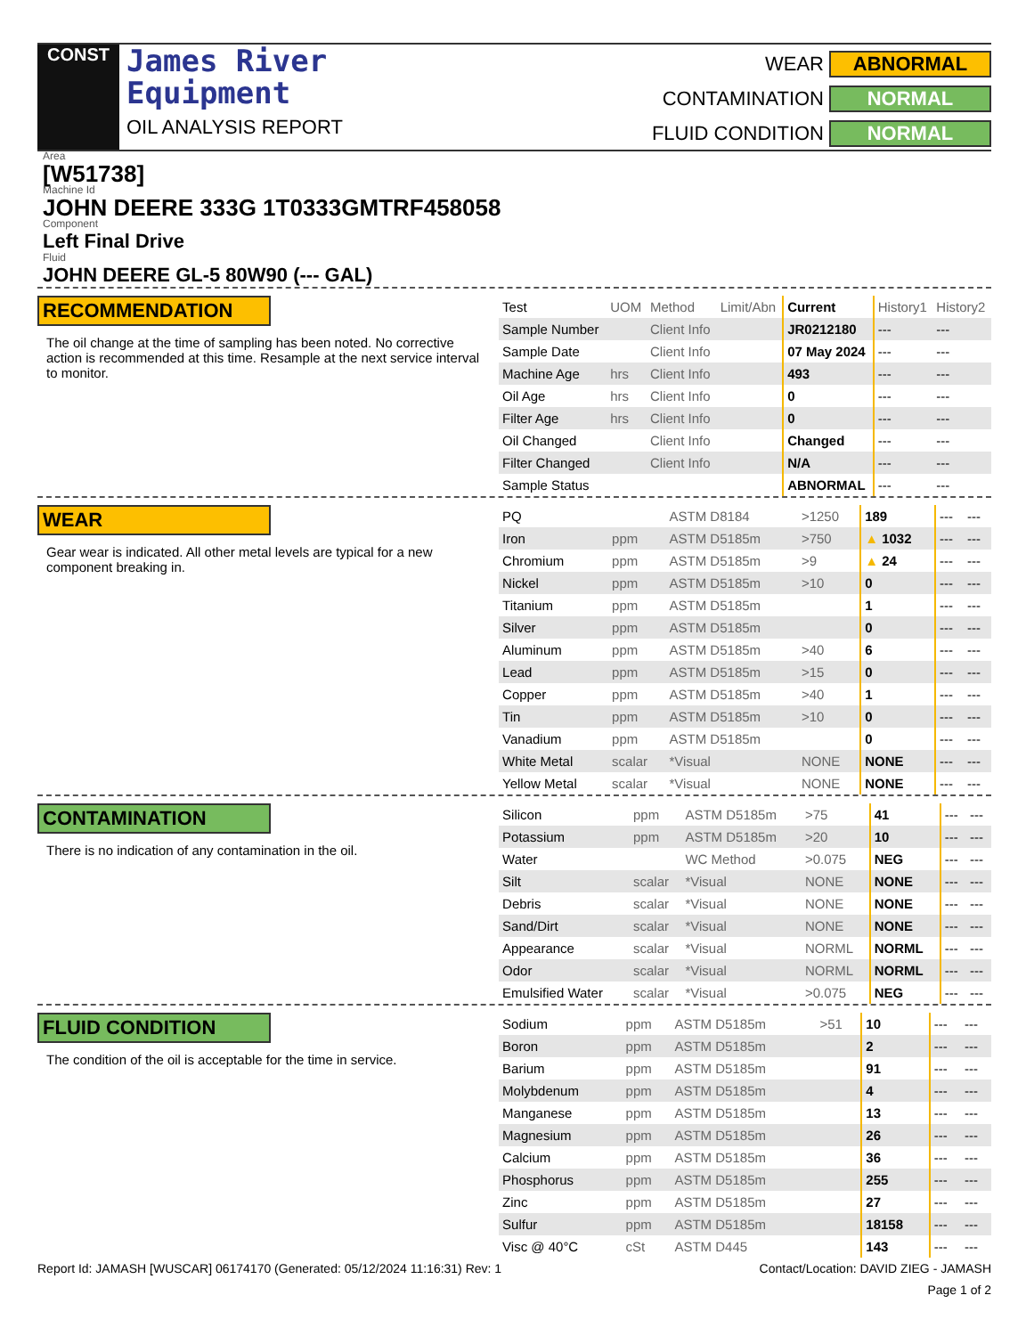CONST
James River
Equipment
OIL ANALYSIS REPORT
WEAR ABNORMAL CONTAMINATION NORMAL FLUID CONDITION NORMAL
Area
[W51738]
Machine Id
JOHN DEERE 333G 1T0333GMTRF458058
Component
Left Final Drive
Fluid
JOHN DEERE GL-5 80W90 (--- GAL)
RECOMMENDATION
The oil change at the time of sampling has been noted. No corrective action is recommended at this time. Resample at the next service interval to monitor.
| Test | UOM | Method | Limit/Abn | Current | History1 | History2 |
| --- | --- | --- | --- | --- | --- | --- |
| Sample Number | | Client Info | | JR0212180 | --- | --- |
| Sample Date | | Client Info | | 07 May 2024 | --- | --- |
| Machine Age | hrs | Client Info | | 493 | --- | --- |
| Oil Age | hrs | Client Info | | 0 | --- | --- |
| Filter Age | hrs | Client Info | | 0 | --- | --- |
| Oil Changed | | Client Info | | Changed | --- | --- |
| Filter Changed | | Client Info | | N/A | --- | --- |
| Sample Status | | | | ABNORMAL | --- | --- |
WEAR
Gear wear is indicated. All other metal levels are typical for a new component breaking in.
| PQ | | ASTM D8184 | >1250 | 189 | --- | --- |
| Iron | ppm | ASTM D5185m | >750 | ▲ 1032 | --- | --- |
| Chromium | ppm | ASTM D5185m | >9 | ▲ 24 | --- | --- |
| Nickel | ppm | ASTM D5185m | >10 | 0 | --- | --- |
| Titanium | ppm | ASTM D5185m | | 1 | --- | --- |
| Silver | ppm | ASTM D5185m | | 0 | --- | --- |
| Aluminum | ppm | ASTM D5185m | >40 | 6 | --- | --- |
| Lead | ppm | ASTM D5185m | >15 | 0 | --- | --- |
| Copper | ppm | ASTM D5185m | >40 | 1 | --- | --- |
| Tin | ppm | ASTM D5185m | >10 | 0 | --- | --- |
| Vanadium | ppm | ASTM D5185m | | 0 | --- | --- |
| White Metal | scalar | *Visual | NONE | NONE | --- | --- |
| Yellow Metal | scalar | *Visual | NONE | NONE | --- | --- |
CONTAMINATION
There is no indication of any contamination in the oil.
| Silicon | ppm | ASTM D5185m | >75 | 41 | --- | --- |
| Potassium | ppm | ASTM D5185m | >20 | 10 | --- | --- |
| Water | | WC Method | >0.075 | NEG | --- | --- |
| Silt | scalar | *Visual | NONE | NONE | --- | --- |
| Debris | scalar | *Visual | NONE | NONE | --- | --- |
| Sand/Dirt | scalar | *Visual | NONE | NONE | --- | --- |
| Appearance | scalar | *Visual | NORML | NORML | --- | --- |
| Odor | scalar | *Visual | NORML | NORML | --- | --- |
| Emulsified Water | scalar | *Visual | >0.075 | NEG | --- | --- |
FLUID CONDITION
The condition of the oil is acceptable for the time in service.
| Sodium | ppm | ASTM D5185m | >51 | 10 | --- | --- |
| Boron | ppm | ASTM D5185m | | 2 | --- | --- |
| Barium | ppm | ASTM D5185m | | 91 | --- | --- |
| Molybdenum | ppm | ASTM D5185m | | 4 | --- | --- |
| Manganese | ppm | ASTM D5185m | | 13 | --- | --- |
| Magnesium | ppm | ASTM D5185m | | 26 | --- | --- |
| Calcium | ppm | ASTM D5185m | | 36 | --- | --- |
| Phosphorus | ppm | ASTM D5185m | | 255 | --- | --- |
| Zinc | ppm | ASTM D5185m | | 27 | --- | --- |
| Sulfur | ppm | ASTM D5185m | | 18158 | --- | --- |
| Visc @ 40°C | cSt | ASTM D445 | | 143 | --- | --- |
Report Id: JAMASH [WUSCAR] 06174170 (Generated: 05/12/2024 11:16:31) Rev: 1 Contact/Location: DAVID ZIEG - JAMASH
Page 1 of 2